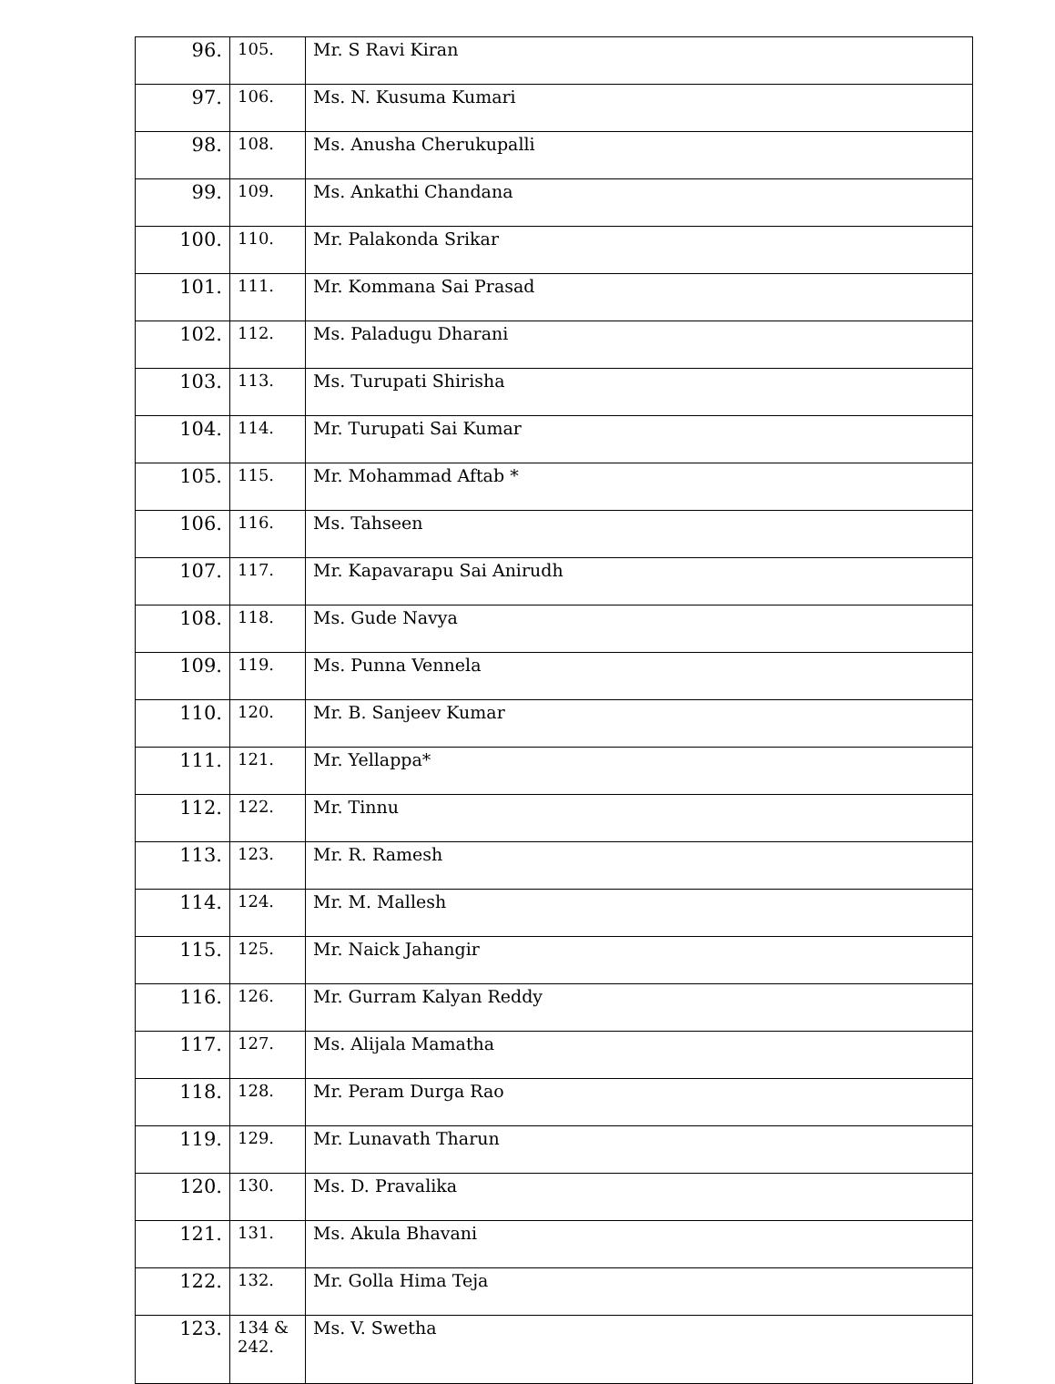| 96. | 105. | Mr. S Ravi Kiran |
| 97. | 106. | Ms. N. Kusuma Kumari |
| 98. | 108. | Ms. Anusha Cherukupalli |
| 99. | 109. | Ms. Ankathi Chandana |
| 100. | 110. | Mr. Palakonda Srikar |
| 101. | 111. | Mr. Kommana Sai Prasad |
| 102. | 112. | Ms. Paladugu Dharani |
| 103. | 113. | Ms. Turupati Shirisha |
| 104. | 114. | Mr. Turupati Sai Kumar |
| 105. | 115. | Mr. Mohammad Aftab * |
| 106. | 116. | Ms. Tahseen |
| 107. | 117. | Mr. Kapavarapu Sai Anirudh |
| 108. | 118. | Ms. Gude Navya |
| 109. | 119. | Ms. Punna Vennela |
| 110. | 120. | Mr. B. Sanjeev Kumar |
| 111. | 121. | Mr. Yellappa* |
| 112. | 122. | Mr. Tinnu |
| 113. | 123. | Mr. R. Ramesh |
| 114. | 124. | Mr. M. Mallesh |
| 115. | 125. | Mr. Naick Jahangir |
| 116. | 126. | Mr. Gurram Kalyan Reddy |
| 117. | 127. | Ms. Alijala Mamatha |
| 118. | 128. | Mr. Peram Durga Rao |
| 119. | 129. | Mr. Lunavath Tharun |
| 120. | 130. | Ms. D. Pravalika |
| 121. | 131. | Ms. Akula Bhavani |
| 122. | 132. | Mr. Golla Hima Teja |
| 123. | 134 & 242. | Ms. V. Swetha |